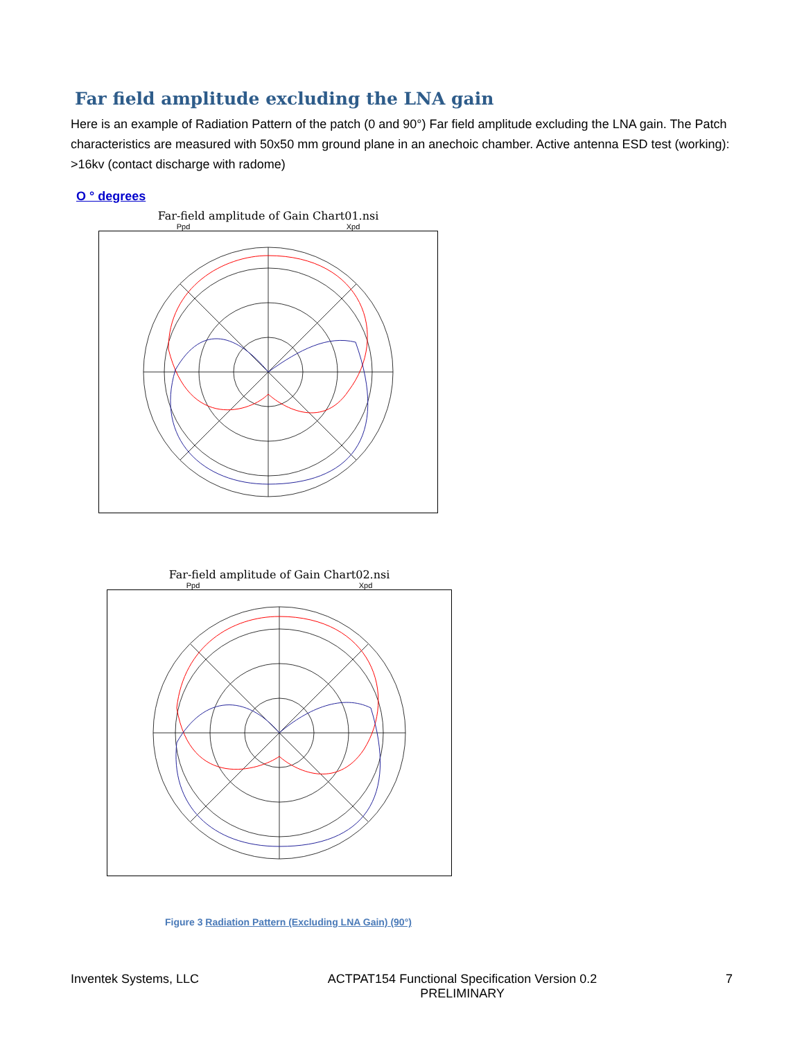Far field amplitude excluding the LNA gain
Here is an example of Radiation Pattern of the patch (0 and 90°) Far field amplitude excluding the LNA gain. The Patch characteristics are measured with 50x50 mm ground plane in an anechoic chamber. Active antenna ESD test (working): >16kv (contact discharge with radome)
O ° degrees
Far-field amplitude of Gain Chart01.nsi
Ppd Xpd
Far-field amplitude of Gain Chart02.nsi
Ppd Xpd
Figure 3 Radiation Pattern (Excluding LNA Gain) (90°)
Inventek Systems, LLC ACTPAT154 Functional Specification Version 0.2
PRELIMINARY 7